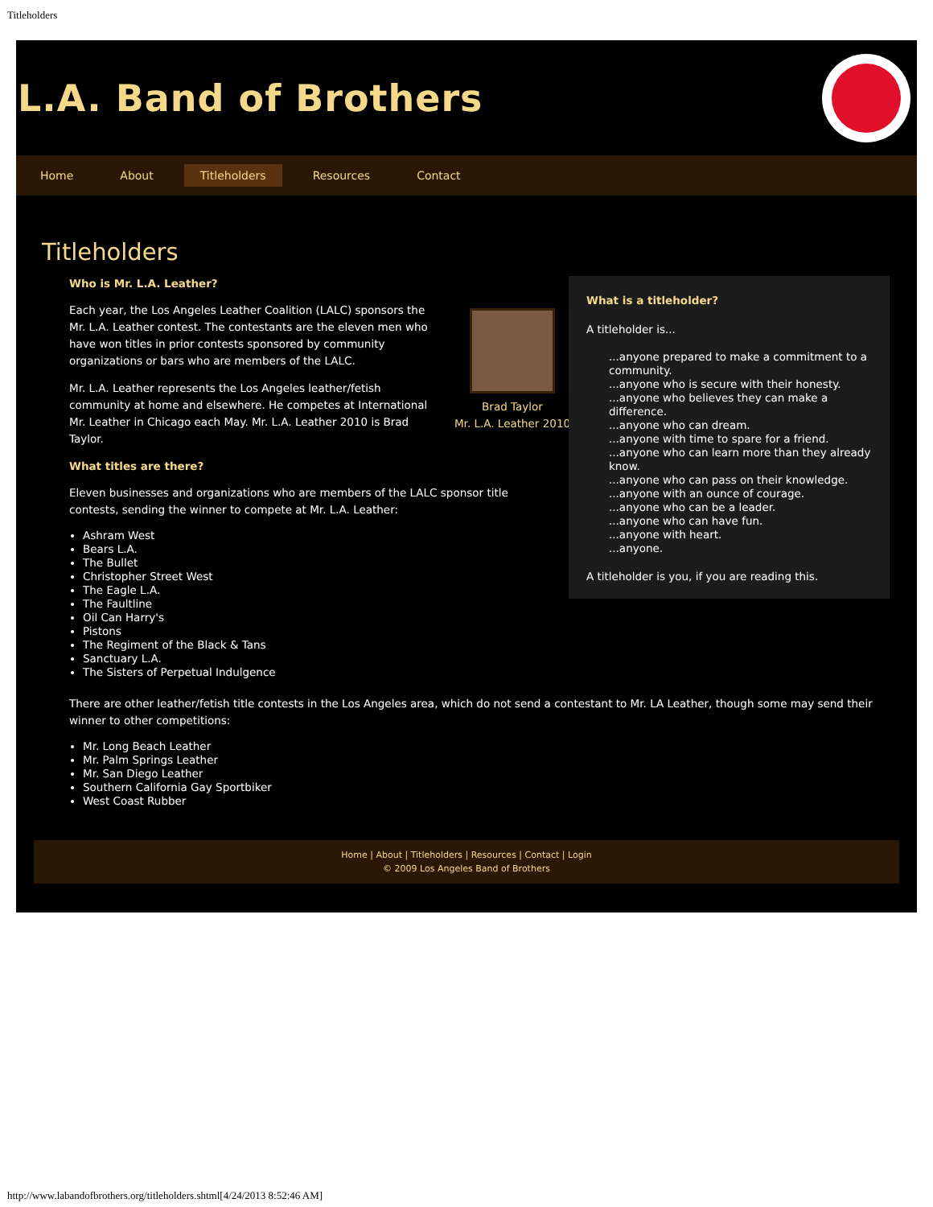Titleholders
L.A. Band of Brothers
Home About Titleholders Resources Contact
Titleholders
Who is Mr. L.A. Leather?
Brad Taylor
Mr. L.A. Leather 2010
Each year, the Los Angeles Leather Coalition (LALC) sponsors the Mr. L.A. Leather contest. The contestants are the eleven men who have won titles in prior contests sponsored by community organizations or bars who are members of the LALC.
Mr. L.A. Leather represents the Los Angeles leather/fetish community at home and elsewhere. He competes at International Mr. Leather in Chicago each May. Mr. L.A. Leather 2010 is Brad Taylor.
What titles are there?
Eleven businesses and organizations who are members of the LALC sponsor title contests, sending the winner to compete at Mr. L.A. Leather:
Ashram West
Bears L.A.
The Bullet
Christopher Street West
The Eagle L.A.
The Faultline
Oil Can Harry's
Pistons
The Regiment of the Black & Tans
Sanctuary L.A.
The Sisters of Perpetual Indulgence
What is a titleholder?
A titleholder is...
...anyone prepared to make a commitment to a community.
...anyone who is secure with their honesty.
...anyone who believes they can make a difference.
...anyone who can dream.
...anyone with time to spare for a friend.
...anyone who can learn more than they already know.
...anyone who can pass on their knowledge.
...anyone with an ounce of courage.
...anyone who can be a leader.
...anyone who can have fun.
...anyone with heart.
...anyone.
A titleholder is you, if you are reading this.
There are other leather/fetish title contests in the Los Angeles area, which do not send a contestant to Mr. LA Leather, though some may send their winner to other competitions:
Mr. Long Beach Leather
Mr. Palm Springs Leather
Mr. San Diego Leather
Southern California Gay Sportbiker
West Coast Rubber
Home | About | Titleholders | Resources | Contact | Login
© 2009 Los Angeles Band of Brothers
http://www.labandofbrothers.org/titleholders.shtml[4/24/2013 8:52:46 AM]